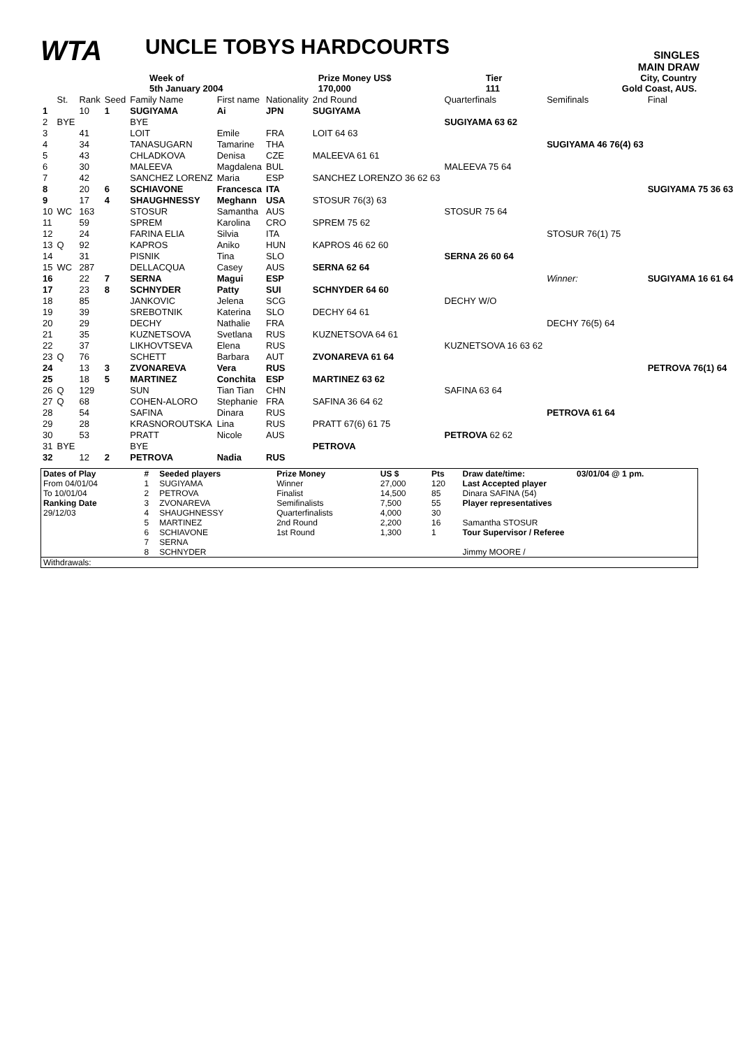WTA
UNCLE TOBYS HARDCOURTS
SINGLES
MAIN DRAW
| | Week of | Prize Money US$ | Tier | City, Country |
| | 5th January 2004 | 170,000 | 111 | Gold Coast, AUS. |
| | St. | Rank | Seed | Family Name | First name | Nationality | 2nd Round | Quarterfinals | Semifinals | Final |
| 1 | | 10 | 1 | SUGIYAMA | Ai | JPN | SUGIYAMA | | | |
| 2 | BYE | | | BYE | | | | SUGIYAMA 63 62 | | |
| 3 | | 41 | | LOIT | Emile | FRA | LOIT 64 63 | | | |
| 4 | | 34 | | TANASUGARN | Tamarine | THA | | | SUGIYAMA 46 76(4) 63 | |
| 5 | | 43 | | CHLADKOVA | Denisa | CZE | MALEEVA 61 61 | | | |
| 6 | | 30 | | MALEEVA | Magdalena | BUL | | MALEEVA 75 64 | | |
| 7 | | 42 | | SANCHEZ LORENZ | Maria | ESP | SANCHEZ LORENZO 36 62 63 | | | |
| 8 | | 20 | 6 | SCHIAVONE | Francesca | ITA | | | | SUGIYAMA 75 36 63 |
| 9 | | 17 | 4 | SHAUGHNESSY | Meghann | USA | STOSUR 76(3) 63 | | | |
| 10 | WC | 163 | | STOSUR | Samantha | AUS | | STOSUR 75 64 | | |
| 11 | | 59 | | SPREM | Karolina | CRO | SPREM 75 62 | | | |
| 12 | | 24 | | FARINA ELIA | Silvia | ITA | | | STOSUR 76(1) 75 | |
| 13 | Q | 92 | | KAPROS | Aniko | HUN | KAPROS 46 62 60 | | | |
| 14 | | 31 | | PISNIK | Tina | SLO | | SERNA 26 60 64 | | |
| 15 | WC | 287 | | DELLACQUA | Casey | AUS | SERNA 62 64 | | | |
| 16 | | 22 | 7 | SERNA | Magui | ESP | | | Winner: | SUGIYAMA 16 61 64 |
| 17 | | 23 | 8 | SCHNYDER | Patty | SUI | SCHNYDER 64 60 | | | |
| 18 | | 85 | | JANKOVIC | Jelena | SCG | | DECHY W/O | | |
| 19 | | 39 | | SREBOTNIK | Katerina | SLO | DECHY 64 61 | | | |
| 20 | | 29 | | DECHY | Nathalie | FRA | | | DECHY 76(5) 64 | |
| 21 | | 35 | | KUZNETSOVA | Svetlana | RUS | KUZNETSOVA 64 61 | | | |
| 22 | | 37 | | LIKHOVTSEVA | Elena | RUS | | KUZNETSOVA 16 63 62 | | |
| 23 | Q | 76 | | SCHETT | Barbara | AUT | ZVONAREVA 61 64 | | | |
| 24 | | 13 | 3 | ZVONAREVA | Vera | RUS | | | | PETROVA 76(1) 64 |
| 25 | | 18 | 5 | MARTINEZ | Conchita | ESP | MARTINEZ 63 62 | | | |
| 26 | Q | 129 | | SUN | Tian Tian | CHN | | SAFINA 63 64 | | |
| 27 | Q | 68 | | COHEN-ALORO | Stephanie | FRA | SAFINA 36 64 62 | | | |
| 28 | | 54 | | SAFINA | Dinara | RUS | | | PETROVA 61 64 | |
| 29 | | 28 | | KRASNOROUTSKA | Lina | RUS | PRATT 67(6) 61 75 | | | |
| 30 | | 53 | | PRATT | Nicole | AUS | | PETROVA 62 62 | | |
| 31 | BYE | | | BYE | | | PETROVA | | | |
| 32 | | 12 | 2 | PETROVA | Nadia | RUS | | | | |
| Dates of Play | # | Seeded players | Prize Money | US $ | Pts | Draw date/time: | 03/01/04 @ 1 pm. |
| From 04/01/04 | 1 | SUGIYAMA | Winner | 27,000 | 120 | Last Accepted player | |
| To 10/01/04 | 2 | PETROVA | Finalist | 14,500 | 85 | Dinara SAFINA (54) | |
| Ranking Date | 3 | ZVONAREVA | Semifinalists | 7,500 | 55 | Player representatives | |
| 29/12/03 | 4 | SHAUGHNESSY | Quarterfinalists | 4,000 | 30 | | |
| | 5 | MARTINEZ | 2nd Round | 2,200 | 16 | Samantha STOSUR | |
| | 6 | SCHIAVONE | 1st Round | 1,300 | 1 | Tour Supervisor / Referee | |
| | 7 | SERNA | | | | | |
| | 8 | SCHNYDER | | | | Jimmy MOORE / | |
| Withdrawals: | | | | | | | |